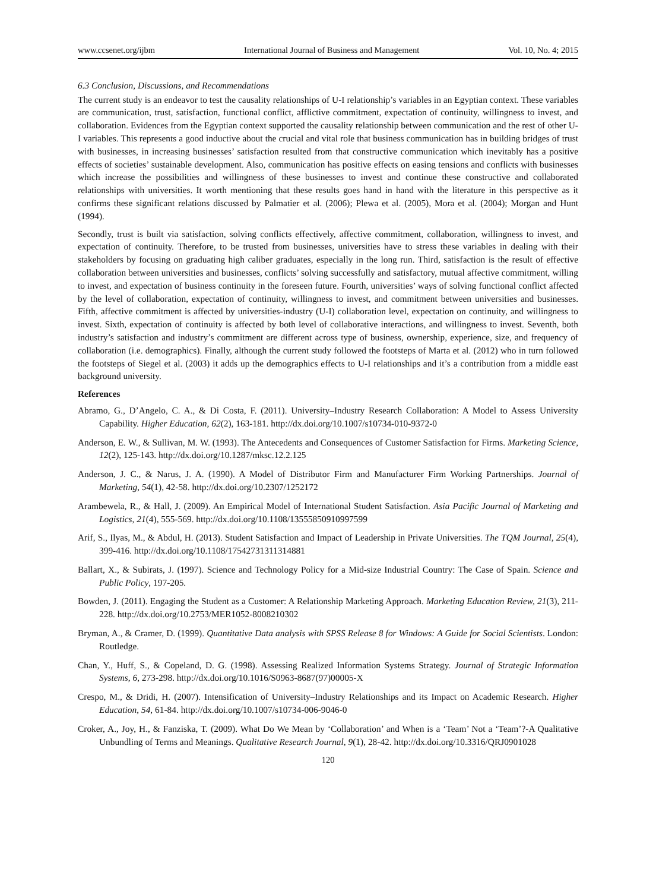www.ccsenet.org/ijbm International Journal of Business and Management Vol. 10, No. 4; 2015
6.3 Conclusion, Discussions, and Recommendations
The current study is an endeavor to test the causality relationships of U-I relationship’s variables in an Egyptian context. These variables are communication, trust, satisfaction, functional conflict, afflictive commitment, expectation of continuity, willingness to invest, and collaboration. Evidences from the Egyptian context supported the causality relationship between communication and the rest of other U-I variables. This represents a good inductive about the crucial and vital role that business communication has in building bridges of trust with businesses, in increasing businesses’ satisfaction resulted from that constructive communication which inevitably has a positive effects of societies’ sustainable development. Also, communication has positive effects on easing tensions and conflicts with businesses which increase the possibilities and willingness of these businesses to invest and continue these constructive and collaborated relationships with universities. It worth mentioning that these results goes hand in hand with the literature in this perspective as it confirms these significant relations discussed by Palmatier et al. (2006); Plewa et al. (2005), Mora et al. (2004); Morgan and Hunt (1994).
Secondly, trust is built via satisfaction, solving conflicts effectively, affective commitment, collaboration, willingness to invest, and expectation of continuity. Therefore, to be trusted from businesses, universities have to stress these variables in dealing with their stakeholders by focusing on graduating high caliber graduates, especially in the long run. Third, satisfaction is the result of effective collaboration between universities and businesses, conflicts’ solving successfully and satisfactory, mutual affective commitment, willing to invest, and expectation of business continuity in the foreseen future. Fourth, universities’ ways of solving functional conflict affected by the level of collaboration, expectation of continuity, willingness to invest, and commitment between universities and businesses. Fifth, affective commitment is affected by universities-industry (U-I) collaboration level, expectation on continuity, and willingness to invest. Sixth, expectation of continuity is affected by both level of collaborative interactions, and willingness to invest. Seventh, both industry’s satisfaction and industry’s commitment are different across type of business, ownership, experience, size, and frequency of collaboration (i.e. demographics). Finally, although the current study followed the footsteps of Marta et al. (2012) who in turn followed the footsteps of Siegel et al. (2003) it adds up the demographics effects to U-I relationships and it’s a contribution from a middle east background university.
References
Abramo, G., D’Angelo, C. A., & Di Costa, F. (2011). University–Industry Research Collaboration: A Model to Assess University Capability. Higher Education, 62(2), 163-181. http://dx.doi.org/10.1007/s10734-010-9372-0
Anderson, E. W., & Sullivan, M. W. (1993). The Antecedents and Consequences of Customer Satisfaction for Firms. Marketing Science, 12(2), 125-143. http://dx.doi.org/10.1287/mksc.12.2.125
Anderson, J. C., & Narus, J. A. (1990). A Model of Distributor Firm and Manufacturer Firm Working Partnerships. Journal of Marketing, 54(1), 42-58. http://dx.doi.org/10.2307/1252172
Arambewela, R., & Hall, J. (2009). An Empirical Model of International Student Satisfaction. Asia Pacific Journal of Marketing and Logistics, 21(4), 555-569. http://dx.doi.org/10.1108/13555850910997599
Arif, S., Ilyas, M., & Abdul, H. (2013). Student Satisfaction and Impact of Leadership in Private Universities. The TQM Journal, 25(4), 399-416. http://dx.doi.org/10.1108/17542731311314881
Ballart, X., & Subirats, J. (1997). Science and Technology Policy for a Mid-size Industrial Country: The Case of Spain. Science and Public Policy, 197-205.
Bowden, J. (2011). Engaging the Student as a Customer: A Relationship Marketing Approach. Marketing Education Review, 21(3), 211-228. http://dx.doi.org/10.2753/MER1052-8008210302
Bryman, A., & Cramer, D. (1999). Quantitative Data analysis with SPSS Release 8 for Windows: A Guide for Social Scientists. London: Routledge.
Chan, Y., Huff, S., & Copeland, D. G. (1998). Assessing Realized Information Systems Strategy. Journal of Strategic Information Systems, 6, 273-298. http://dx.doi.org/10.1016/S0963-8687(97)00005-X
Crespo, M., & Dridi, H. (2007). Intensification of University–Industry Relationships and its Impact on Academic Research. Higher Education, 54, 61-84. http://dx.doi.org/10.1007/s10734-006-9046-0
Croker, A., Joy, H., & Fanziska, T. (2009). What Do We Mean by ‘Collaboration’ and When is a ‘Team’ Not a ‘Team’?-A Qualitative Unbundling of Terms and Meanings. Qualitative Research Journal, 9(1), 28-42. http://dx.doi.org/10.3316/QRJ0901028
120